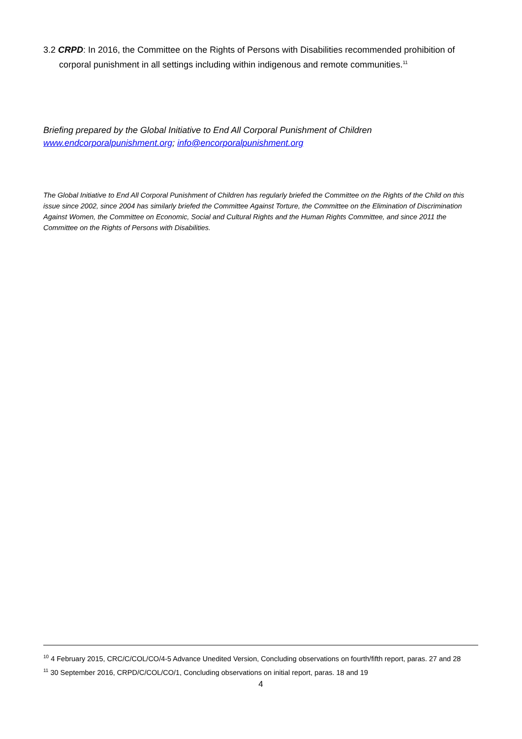3.2 CRPD: In 2016, the Committee on the Rights of Persons with Disabilities recommended prohibition of corporal punishment in all settings including within indigenous and remote communities.<sup>11</sup>
Briefing prepared by the Global Initiative to End All Corporal Punishment of Children
www.endcorporalpunishment.org; info@encorporalpunishment.org
The Global Initiative to End All Corporal Punishment of Children has regularly briefed the Committee on the Rights of the Child on this issue since 2002, since 2004 has similarly briefed the Committee Against Torture, the Committee on the Elimination of Discrimination Against Women, the Committee on Economic, Social and Cultural Rights and the Human Rights Committee, and since 2011 the Committee on the Rights of Persons with Disabilities.
<sup>10</sup> 4 February 2015, CRC/C/COL/CO/4-5 Advance Unedited Version, Concluding observations on fourth/fifth report, paras. 27 and 28
<sup>11</sup> 30 September 2016, CRPD/C/COL/CO/1, Concluding observations on initial report, paras. 18 and 19
4